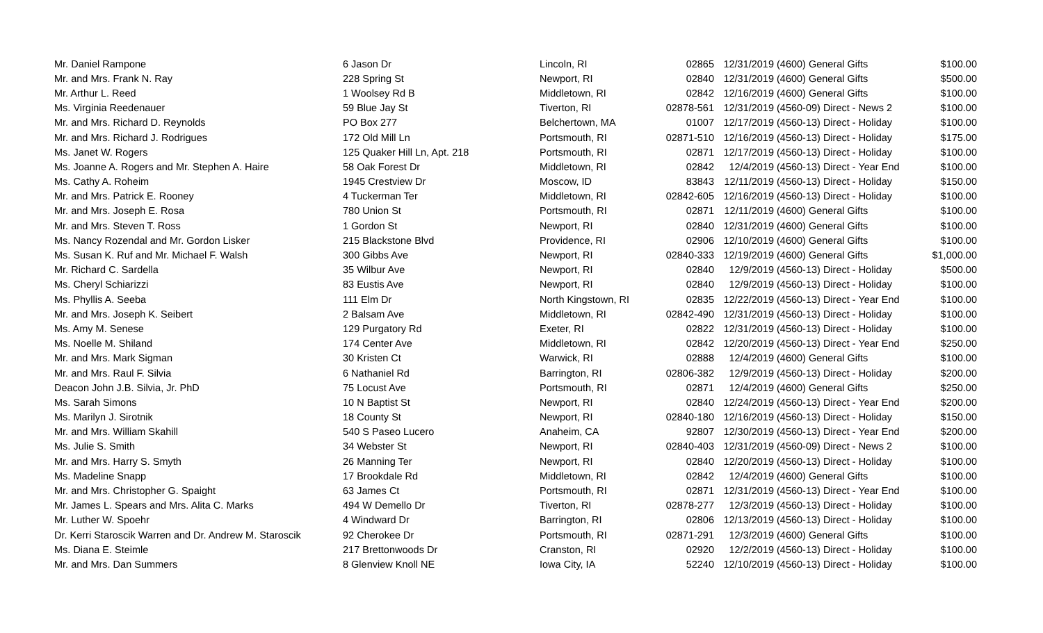| Mr. Daniel Rampone | 6 Jason Dr | Lincoln, RI | 02865 | 12/31/2019 | (4600) General Gifts | $100.00 |
| Mr. and Mrs. Frank N. Ray | 228 Spring St | Newport, RI | 02840 | 12/31/2019 | (4600) General Gifts | $500.00 |
| Mr. Arthur L. Reed | 1 Woolsey Rd B | Middletown, RI | 02842 | 12/16/2019 | (4600) General Gifts | $100.00 |
| Ms. Virginia Reedenauer | 59 Blue Jay St | Tiverton, RI | 02878-561 | 12/31/2019 | (4560-09) Direct - News 2 | $100.00 |
| Mr. and Mrs. Richard D. Reynolds | PO Box 277 | Belchertown, MA | 01007 | 12/17/2019 | (4560-13) Direct - Holiday | $100.00 |
| Mr. and Mrs. Richard J. Rodrigues | 172 Old Mill Ln | Portsmouth, RI | 02871-510 | 12/16/2019 | (4560-13) Direct - Holiday | $175.00 |
| Ms. Janet W. Rogers | 125 Quaker Hill Ln, Apt. 218 | Portsmouth, RI | 02871 | 12/17/2019 | (4560-13) Direct - Holiday | $100.00 |
| Ms. Joanne A. Rogers and Mr. Stephen A. Haire | 58 Oak Forest Dr | Middletown, RI | 02842 | 12/4/2019 | (4560-13) Direct - Year End | $100.00 |
| Ms. Cathy A. Roheim | 1945 Crestview Dr | Moscow, ID | 83843 | 12/11/2019 | (4560-13) Direct - Holiday | $150.00 |
| Mr. and Mrs. Patrick E. Rooney | 4 Tuckerman Ter | Middletown, RI | 02842-605 | 12/16/2019 | (4560-13) Direct - Holiday | $100.00 |
| Mr. and Mrs. Joseph E. Rosa | 780 Union St | Portsmouth, RI | 02871 | 12/11/2019 | (4600) General Gifts | $100.00 |
| Mr. and Mrs. Steven T. Ross | 1 Gordon St | Newport, RI | 02840 | 12/31/2019 | (4600) General Gifts | $100.00 |
| Ms. Nancy Rozendal and Mr. Gordon Lisker | 215 Blackstone Blvd | Providence, RI | 02906 | 12/10/2019 | (4600) General Gifts | $100.00 |
| Ms. Susan K. Ruf and Mr. Michael F. Walsh | 300 Gibbs Ave | Newport, RI | 02840-333 | 12/19/2019 | (4600) General Gifts | $1,000.00 |
| Mr. Richard C. Sardella | 35 Wilbur Ave | Newport, RI | 02840 | 12/9/2019 | (4560-13) Direct - Holiday | $500.00 |
| Ms. Cheryl Schiarizzi | 83 Eustis Ave | Newport, RI | 02840 | 12/9/2019 | (4560-13) Direct - Holiday | $100.00 |
| Ms. Phyllis A. Seeba | 111 Elm Dr | North Kingstown, RI | 02835 | 12/22/2019 | (4560-13) Direct - Year End | $100.00 |
| Mr. and Mrs. Joseph K. Seibert | 2 Balsam Ave | Middletown, RI | 02842-490 | 12/31/2019 | (4560-13) Direct - Holiday | $100.00 |
| Ms. Amy M. Senese | 129 Purgatory Rd | Exeter, RI | 02822 | 12/31/2019 | (4560-13) Direct - Holiday | $100.00 |
| Ms. Noelle M. Shiland | 174 Center Ave | Middletown, RI | 02842 | 12/20/2019 | (4560-13) Direct - Year End | $250.00 |
| Mr. and Mrs. Mark Sigman | 30 Kristen Ct | Warwick, RI | 02888 | 12/4/2019 | (4600) General Gifts | $100.00 |
| Mr. and Mrs. Raul F. Silvia | 6 Nathaniel Rd | Barrington, RI | 02806-382 | 12/9/2019 | (4560-13) Direct - Holiday | $200.00 |
| Deacon John J.B. Silvia, Jr. PhD | 75 Locust Ave | Portsmouth, RI | 02871 | 12/4/2019 | (4600) General Gifts | $250.00 |
| Ms. Sarah Simons | 10 N Baptist St | Newport, RI | 02840 | 12/24/2019 | (4560-13) Direct - Year End | $200.00 |
| Ms. Marilyn J. Sirotnik | 18 County St | Newport, RI | 02840-180 | 12/16/2019 | (4560-13) Direct - Holiday | $150.00 |
| Mr. and Mrs. William Skahill | 540 S Paseo Lucero | Anaheim, CA | 92807 | 12/30/2019 | (4560-13) Direct - Year End | $200.00 |
| Ms. Julie S. Smith | 34 Webster St | Newport, RI | 02840-403 | 12/31/2019 | (4560-09) Direct - News 2 | $100.00 |
| Mr. and Mrs. Harry S. Smyth | 26 Manning Ter | Newport, RI | 02840 | 12/20/2019 | (4560-13) Direct - Holiday | $100.00 |
| Ms. Madeline Snapp | 17 Brookdale Rd | Middletown, RI | 02842 | 12/4/2019 | (4600) General Gifts | $100.00 |
| Mr. and Mrs. Christopher G. Spaight | 63 James Ct | Portsmouth, RI | 02871 | 12/31/2019 | (4560-13) Direct - Year End | $100.00 |
| Mr. James L. Spears and Mrs. Alita C. Marks | 494 W Demello Dr | Tiverton, RI | 02878-277 | 12/3/2019 | (4560-13) Direct - Holiday | $100.00 |
| Mr. Luther W. Spoehr | 4 Windward Dr | Barrington, RI | 02806 | 12/13/2019 | (4560-13) Direct - Holiday | $100.00 |
| Dr. Kerri Staroscik Warren and Dr. Andrew M. Staroscik | 92 Cherokee Dr | Portsmouth, RI | 02871-291 | 12/3/2019 | (4600) General Gifts | $100.00 |
| Ms. Diana E. Steimle | 217 Brettonwoods Dr | Cranston, RI | 02920 | 12/2/2019 | (4560-13) Direct - Holiday | $100.00 |
| Mr. and Mrs. Dan Summers | 8 Glenview Knoll NE | Iowa City, IA | 52240 | 12/10/2019 | (4560-13) Direct - Holiday | $100.00 |